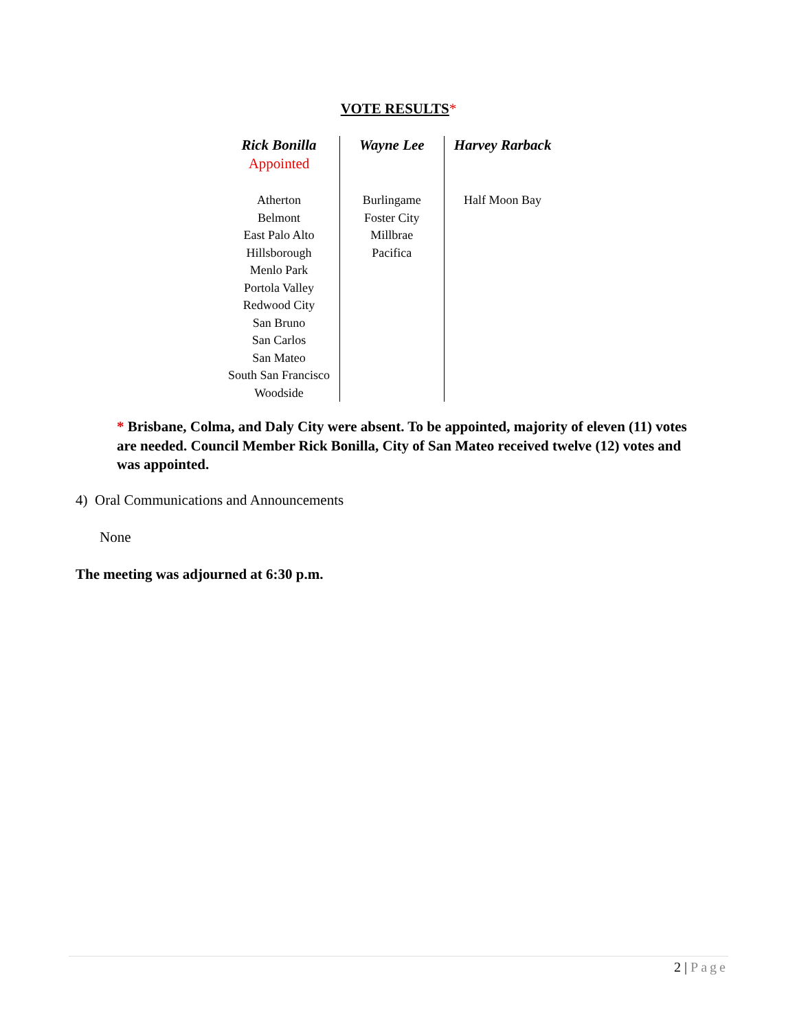VOTE RESULTS*
| Rick Bonilla Appointed | Wayne Lee | Harvey Rarback |
| --- | --- | --- |
| Atherton Belmont East Palo Alto Hillsborough Menlo Park Portola Valley Redwood City San Bruno San Carlos San Mateo South San Francisco Woodside | Burlingame Foster City Millbrae Pacifica | Half Moon Bay |
* Brisbane, Colma, and Daly City were absent. To be appointed, majority of eleven (11) votes are needed. Council Member Rick Bonilla, City of San Mateo received twelve (12) votes and was appointed.
4) Oral Communications and Announcements
None
The meeting was adjourned at 6:30 p.m.
2 | Page